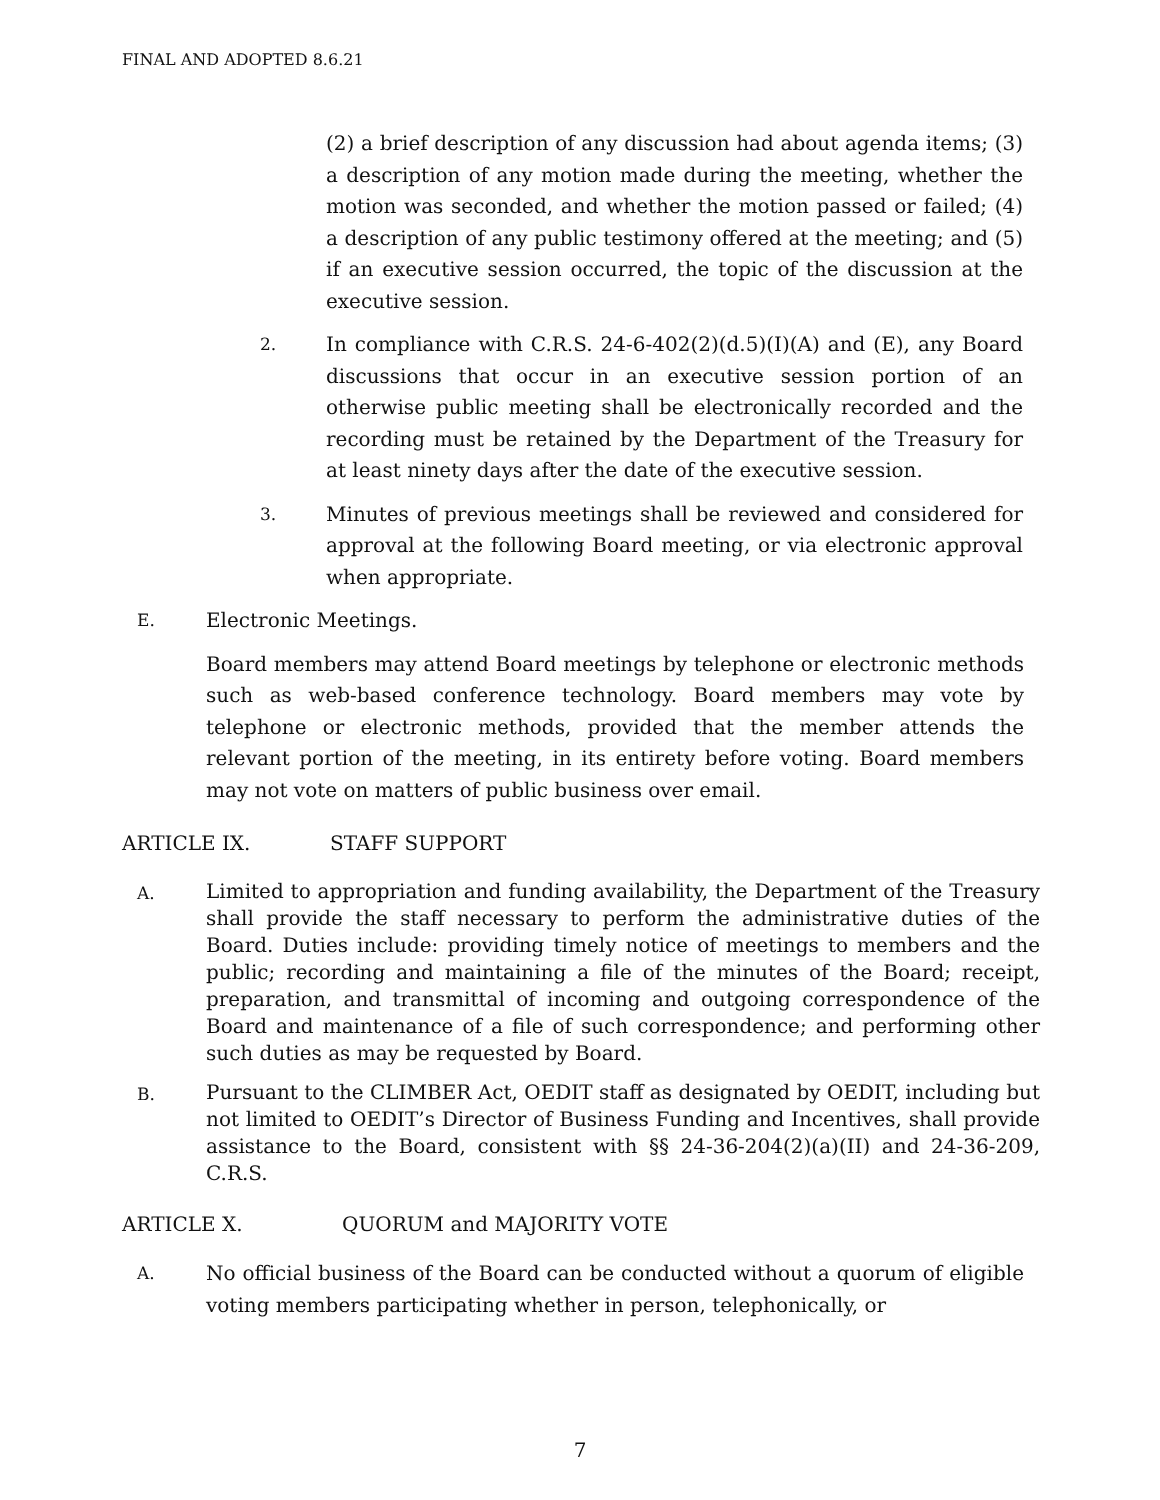FINAL AND ADOPTED 8.6.21
(2) a brief description of any discussion had about agenda items; (3) a description of any motion made during the meeting, whether the motion was seconded, and whether the motion passed or failed; (4) a description of any public testimony offered at the meeting; and (5) if an executive session occurred, the topic of the discussion at the executive session.
2.
In compliance with C.R.S. 24-6-402(2)(d.5)(I)(A) and (E), any Board discussions that occur in an executive session portion of an otherwise public meeting shall be electronically recorded and the recording must be retained by the Department of the Treasury for at least ninety days after the date of the executive session.
3.
Minutes of previous meetings shall be reviewed and considered for approval at the following Board meeting, or via electronic approval when appropriate.
E.
Electronic Meetings.
Board members may attend Board meetings by telephone or electronic methods such as web-based conference technology. Board members may vote by telephone or electronic methods, provided that the member attends the relevant portion of the meeting, in its entirety before voting. Board members may not vote on matters of public business over email.
ARTICLE IX. STAFF SUPPORT
A.
Limited to appropriation and funding availability, the Department of the Treasury shall provide the staff necessary to perform the administrative duties of the Board. Duties include: providing timely notice of meetings to members and the public; recording and maintaining a file of the minutes of the Board; receipt, preparation, and transmittal of incoming and outgoing correspondence of the Board and maintenance of a file of such correspondence; and performing other such duties as may be requested by Board.
B.
Pursuant to the CLIMBER Act, OEDIT staff as designated by OEDIT, including but not limited to OEDIT’s Director of Business Funding and Incentives, shall provide assistance to the Board, consistent with §§ 24-36-204(2)(a)(II) and 24-36-209, C.R.S.
ARTICLE X. QUORUM and MAJORITY VOTE
A.
No official business of the Board can be conducted without a quorum of eligible voting members participating whether in person, telephonically, or
7